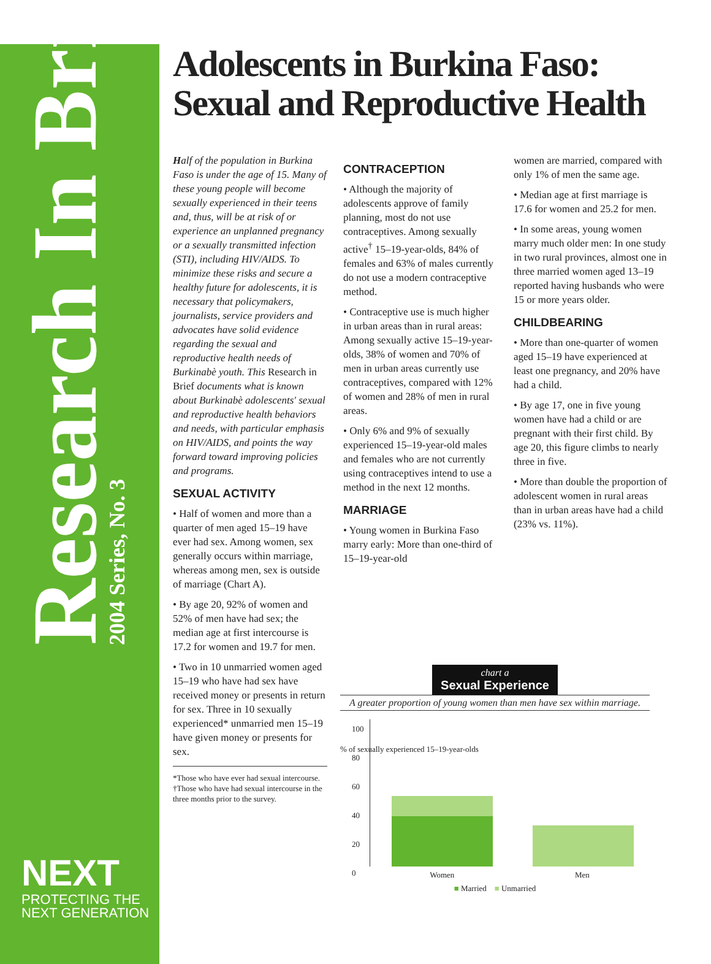Research In Brief
2004 Series, No. 3
NEXT
PROTECTING THE
NEXT GENERATION
Adolescents in Burkina Faso:
Sexual and Reproductive Health
Half of the population in Burkina Faso is under the age of 15. Many of these young people will become sexually experienced in their teens and, thus, will be at risk of or experience an unplanned pregnancy or a sexually transmitted infection (STI), including HIV/AIDS. To minimize these risks and secure a healthy future for adolescents, it is necessary that policymakers, journalists, service providers and advocates have solid evidence regarding the sexual and reproductive health needs of Burkinabè youth. This Research in Brief documents what is known about Burkinabè adolescents' sexual and reproductive health behaviors and needs, with particular emphasis on HIV/AIDS, and points the way forward toward improving policies and programs.
SEXUAL ACTIVITY
• Half of women and more than a quarter of men aged 15–19 have ever had sex. Among women, sex generally occurs within marriage, whereas among men, sex is outside of marriage (Chart A).
• By age 20, 92% of women and 52% of men have had sex; the median age at first intercourse is 17.2 for women and 19.7 for men.
• Two in 10 unmarried women aged 15–19 who have had sex have received money or presents in return for sex. Three in 10 sexually experienced* unmarried men 15–19 have given money or presents for sex.
*Those who have ever had sexual intercourse.
†Those who have had sexual intercourse in the three months prior to the survey.
CONTRACEPTION
• Although the majority of adolescents approve of family planning, most do not use contraceptives. Among sexually active<sup>†</sup> 15–19-year-olds, 84% of females and 63% of males currently do not use a modern contraceptive method.
• Contraceptive use is much higher in urban areas than in rural areas: Among sexually active 15–19-year-olds, 38% of women and 70% of men in urban areas currently use contraceptives, compared with 12% of women and 28% of men in rural areas.
• Only 6% and 9% of sexually experienced 15–19-year-old males and females who are not currently using contraceptives intend to use a method in the next 12 months.
MARRIAGE
• Young women in Burkina Faso marry early: More than one-third of 15–19-year-old
women are married, compared with only 1% of men the same age.
• Median age at first marriage is 17.6 for women and 25.2 for men.
• In some areas, young women marry much older men: In one study in two rural provinces, almost one in three married women aged 13–19 reported having husbands who were 15 or more years older.
CHILDBEARING
• More than one-quarter of women aged 15–19 have experienced at least one pregnancy, and 20% have had a child.
• By age 17, one in five young women have had a child or are pregnant with their first child. By age 20, this figure climbs to nearly three in five.
• More than double the proportion of adolescent women in rural areas than in urban areas have had a child (23% vs. 11%).
chart a
Sexual Experience
A greater proportion of young women than men have sex within marriage.
% of sexually experienced 15–19-year-olds
100
80
60
40
20
0
Women Men
■ Married ■ Unmarried